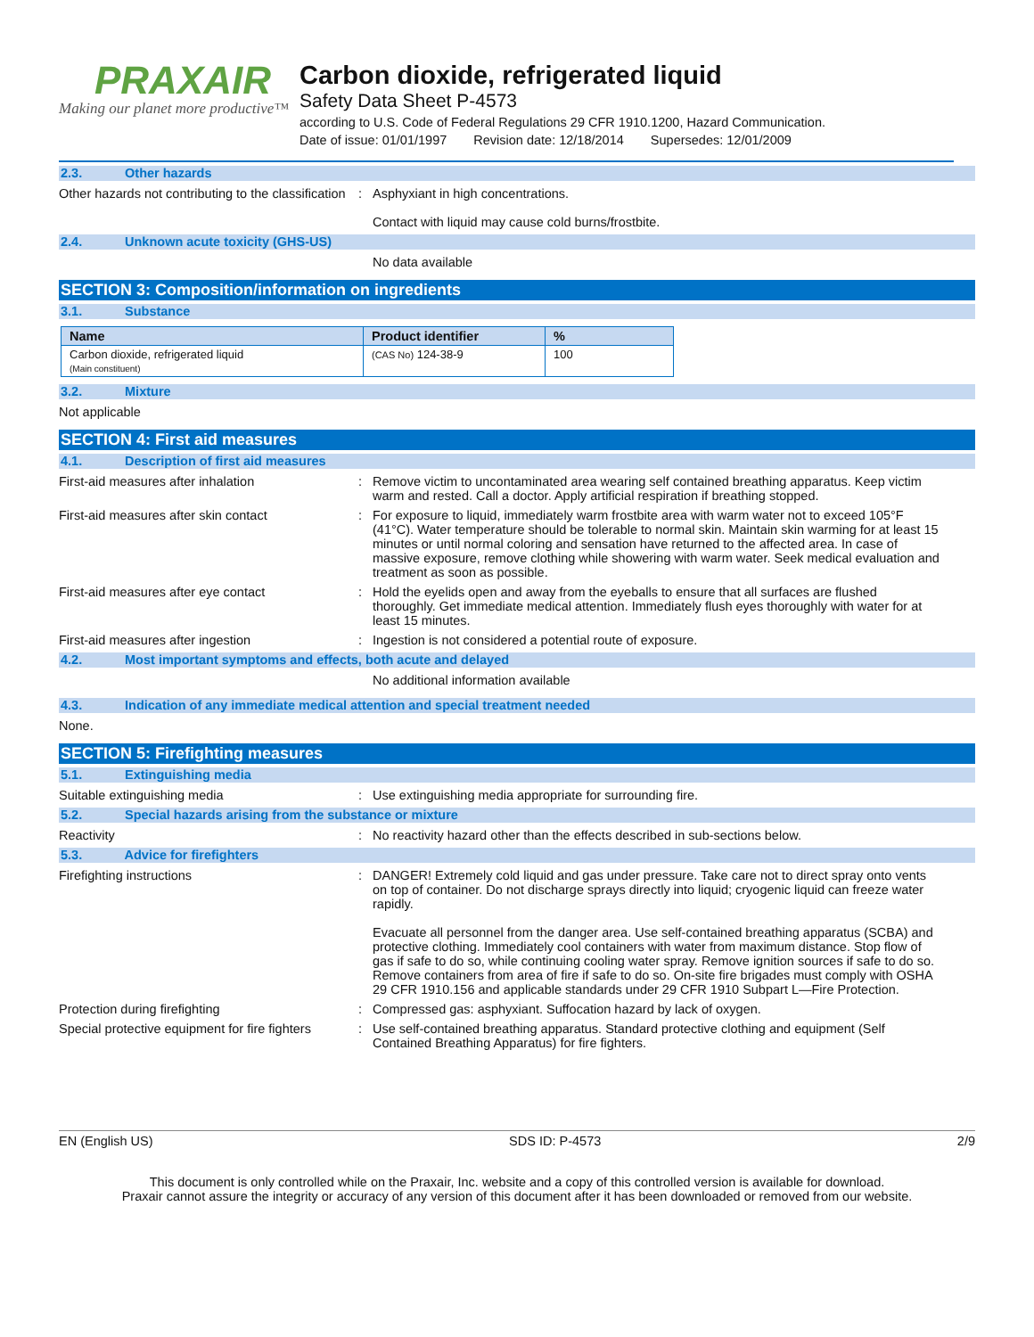PRAXAIR
Making our planet more productive™
Carbon dioxide, refrigerated liquid
Safety Data Sheet P-4573
according to U.S. Code of Federal Regulations 29 CFR 1910.1200, Hazard Communication.
Date of issue: 01/01/1997 Revision date: 12/18/2014 Supersedes: 12/01/2009
2.3. Other hazards
Other hazards not contributing to the classification
: Asphyxiant in high concentrations.
Contact with liquid may cause cold burns/frostbite.
2.4. Unknown acute toxicity (GHS-US)
No data available
SECTION 3: Composition/information on ingredients
3.1. Substance
| Name | Product identifier | % |
| --- | --- | --- |
| Carbon dioxide, refrigerated liquid (Main constituent) | (CAS No) 124-38-9 | 100 |
3.2. Mixture
Not applicable
SECTION 4: First aid measures
4.1. Description of first aid measures
First-aid measures after inhalation : Remove victim to uncontaminated area wearing self contained breathing apparatus. Keep victim warm and rested. Call a doctor. Apply artificial respiration if breathing stopped.
First-aid measures after skin contact : For exposure to liquid, immediately warm frostbite area with warm water not to exceed 105°F (41°C). Water temperature should be tolerable to normal skin. Maintain skin warming for at least 15 minutes or until normal coloring and sensation have returned to the affected area. In case of massive exposure, remove clothing while showering with warm water. Seek medical evaluation and treatment as soon as possible.
First-aid measures after eye contact : Hold the eyelids open and away from the eyeballs to ensure that all surfaces are flushed thoroughly. Get immediate medical attention. Immediately flush eyes thoroughly with water for at least 15 minutes.
First-aid measures after ingestion : Ingestion is not considered a potential route of exposure.
4.2. Most important symptoms and effects, both acute and delayed
No additional information available
4.3. Indication of any immediate medical attention and special treatment needed
None.
SECTION 5: Firefighting measures
5.1. Extinguishing media
Suitable extinguishing media : Use extinguishing media appropriate for surrounding fire.
5.2. Special hazards arising from the substance or mixture
Reactivity : No reactivity hazard other than the effects described in sub-sections below.
5.3. Advice for firefighters
Firefighting instructions : DANGER! Extremely cold liquid and gas under pressure. Take care not to direct spray onto vents on top of container. Do not discharge sprays directly into liquid; cryogenic liquid can freeze water rapidly.
Evacuate all personnel from the danger area. Use self-contained breathing apparatus (SCBA) and protective clothing. Immediately cool containers with water from maximum distance. Stop flow of gas if safe to do so, while continuing cooling water spray. Remove ignition sources if safe to do so. Remove containers from area of fire if safe to do so. On-site fire brigades must comply with OSHA 29 CFR 1910.156 and applicable standards under 29 CFR 1910 Subpart L—Fire Protection.
Protection during firefighting : Compressed gas: asphyxiant. Suffocation hazard by lack of oxygen.
Special protective equipment for fire fighters
: Use self-contained breathing apparatus. Standard protective clothing and equipment (Self Contained Breathing Apparatus) for fire fighters.
EN (English US) SDS ID: P-4573 2/9
This document is only controlled while on the Praxair, Inc. website and a copy of this controlled version is available for download.
Praxair cannot assure the integrity or accuracy of any version of this document after it has been downloaded or removed from our website.